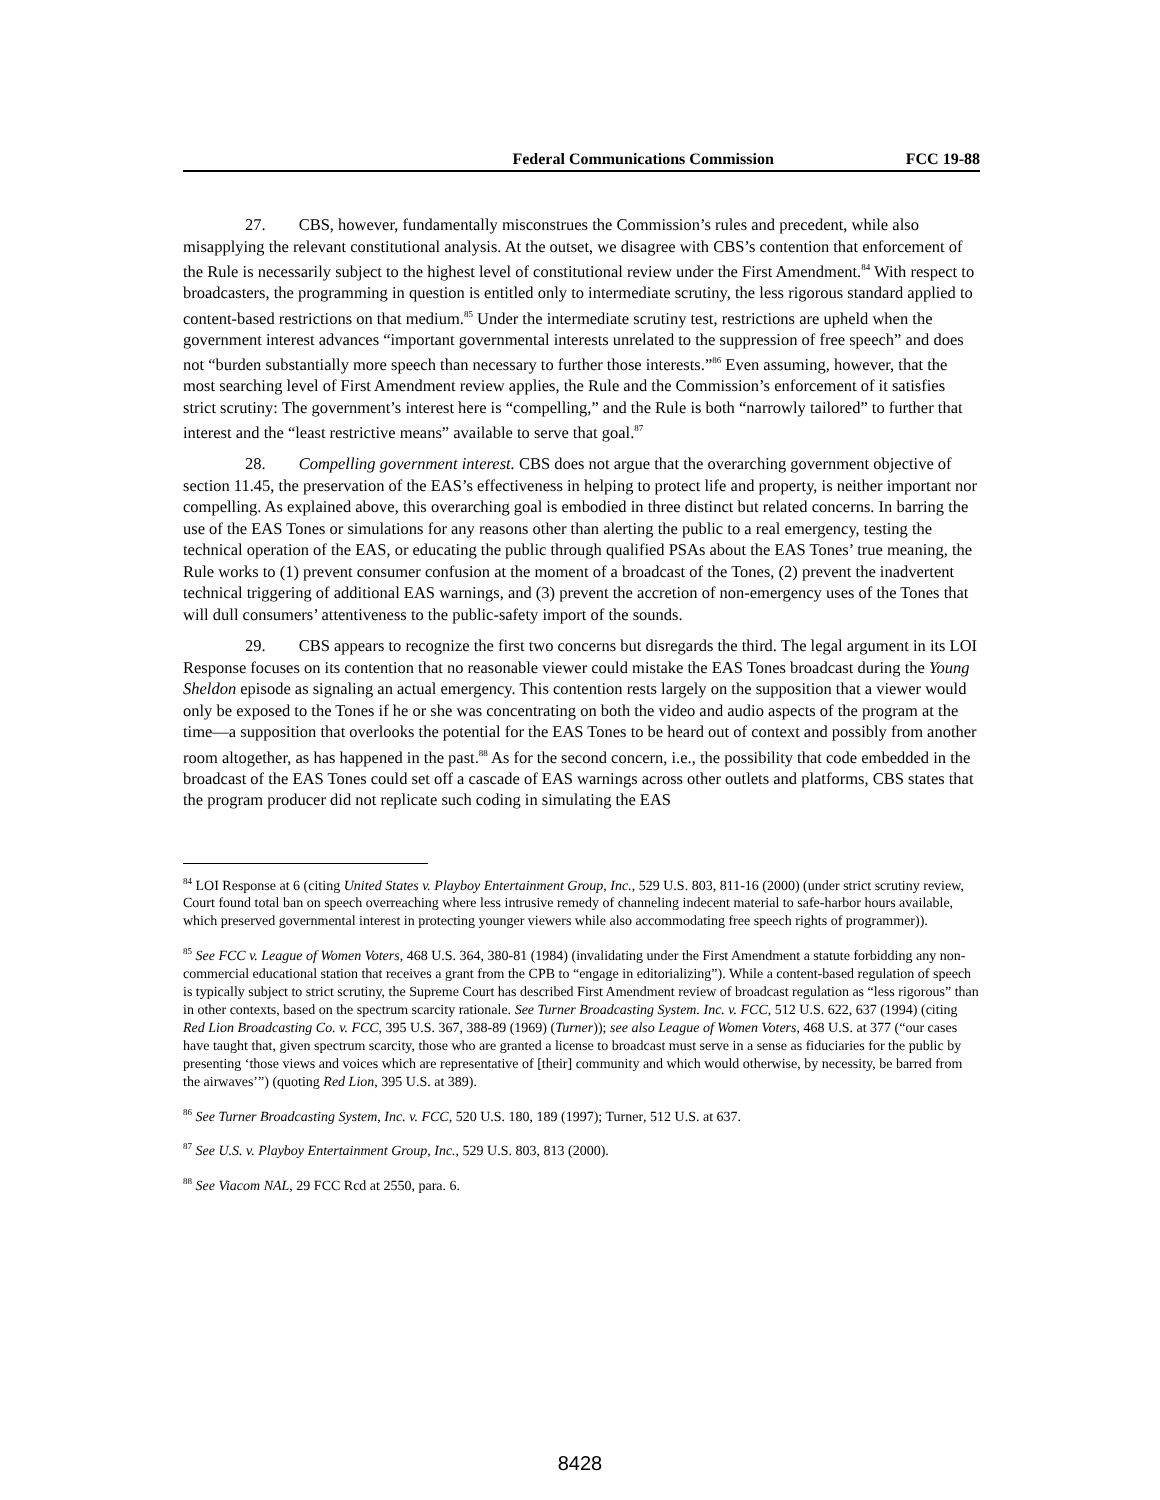Federal Communications Commission FCC 19-88
27. CBS, however, fundamentally misconstrues the Commission’s rules and precedent, while also misapplying the relevant constitutional analysis. At the outset, we disagree with CBS’s contention that enforcement of the Rule is necessarily subject to the highest level of constitutional review under the First Amendment.<sup>84</sup> With respect to broadcasters, the programming in question is entitled only to intermediate scrutiny, the less rigorous standard applied to content-based restrictions on that medium.<sup>85</sup> Under the intermediate scrutiny test, restrictions are upheld when the government interest advances “important governmental interests unrelated to the suppression of free speech” and does not “burden substantially more speech than necessary to further those interests.”<sup>86</sup> Even assuming, however, that the most searching level of First Amendment review applies, the Rule and the Commission’s enforcement of it satisfies strict scrutiny: The government’s interest here is “compelling,” and the Rule is both “narrowly tailored” to further that interest and the “least restrictive means” available to serve that goal.<sup>87</sup>
28. Compelling government interest. CBS does not argue that the overarching government objective of section 11.45, the preservation of the EAS’s effectiveness in helping to protect life and property, is neither important nor compelling. As explained above, this overarching goal is embodied in three distinct but related concerns. In barring the use of the EAS Tones or simulations for any reasons other than alerting the public to a real emergency, testing the technical operation of the EAS, or educating the public through qualified PSAs about the EAS Tones’ true meaning, the Rule works to (1) prevent consumer confusion at the moment of a broadcast of the Tones, (2) prevent the inadvertent technical triggering of additional EAS warnings, and (3) prevent the accretion of non-emergency uses of the Tones that will dull consumers’ attentiveness to the public-safety import of the sounds.
29. CBS appears to recognize the first two concerns but disregards the third. The legal argument in its LOI Response focuses on its contention that no reasonable viewer could mistake the EAS Tones broadcast during the Young Sheldon episode as signaling an actual emergency. This contention rests largely on the supposition that a viewer would only be exposed to the Tones if he or she was concentrating on both the video and audio aspects of the program at the time—a supposition that overlooks the potential for the EAS Tones to be heard out of context and possibly from another room altogether, as has happened in the past.<sup>88</sup> As for the second concern, i.e., the possibility that code embedded in the broadcast of the EAS Tones could set off a cascade of EAS warnings across other outlets and platforms, CBS states that the program producer did not replicate such coding in simulating the EAS
<sup>84</sup> LOI Response at 6 (citing United States v. Playboy Entertainment Group, Inc., 529 U.S. 803, 811-16 (2000) (under strict scrutiny review, Court found total ban on speech overreaching where less intrusive remedy of channeling indecent material to safe-harbor hours available, which preserved governmental interest in protecting younger viewers while also accommodating free speech rights of programmer)).
<sup>85</sup> See FCC v. League of Women Voters, 468 U.S. 364, 380-81 (1984) (invalidating under the First Amendment a statute forbidding any non-commercial educational station that receives a grant from the CPB to “engage in editorializing”). While a content-based regulation of speech is typically subject to strict scrutiny, the Supreme Court has described First Amendment review of broadcast regulation as “less rigorous” than in other contexts, based on the spectrum scarcity rationale. See Turner Broadcasting System. Inc. v. FCC, 512 U.S. 622, 637 (1994) (citing Red Lion Broadcasting Co. v. FCC, 395 U.S. 367, 388-89 (1969) (Turner)); see also League of Women Voters, 468 U.S. at 377 (“our cases have taught that, given spectrum scarcity, those who are granted a license to broadcast must serve in a sense as fiduciaries for the public by presenting ‘those views and voices which are representative of [their] community and which would otherwise, by necessity, be barred from the airwaves’”) (quoting Red Lion, 395 U.S. at 389).
<sup>86</sup> See Turner Broadcasting System, Inc. v. FCC, 520 U.S. 180, 189 (1997); Turner, 512 U.S. at 637.
<sup>87</sup> See U.S. v. Playboy Entertainment Group, Inc., 529 U.S. 803, 813 (2000).
<sup>88</sup> See Viacom NAL, 29 FCC Rcd at 2550, para. 6.
8428